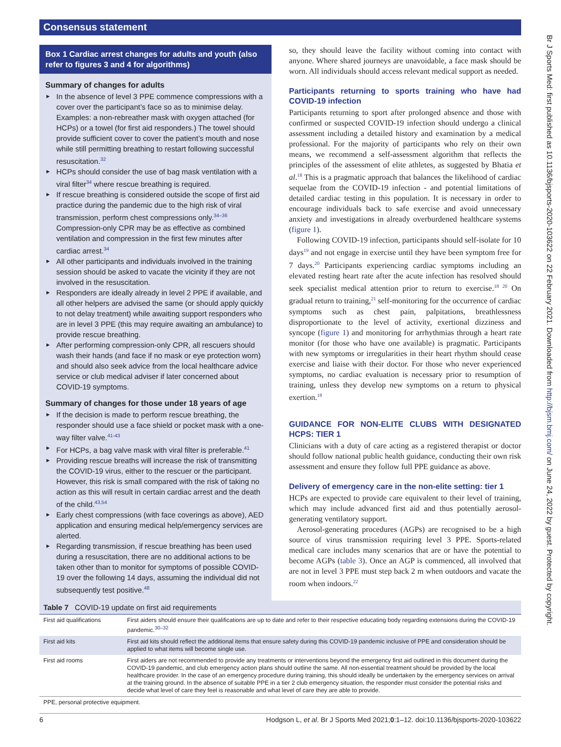Consensus statement
Box 1 Cardiac arrest changes for adults and youth (also refer to figures 3 and 4 for algorithms)
Summary of changes for adults
In the absence of level 3 PPE commence compressions with a cover over the participant’s face so as to minimise delay. Examples: a non-rebreather mask with oxygen attached (for HCPs) or a towel (for first aid responders.) The towel should provide sufficient cover to cover the patient’s mouth and nose while still permitting breathing to restart following successful resuscitation.<sup>32</sup>
HCPs should consider the use of bag mask ventilation with a viral filter<sup>34</sup> where rescue breathing is required.
If rescue breathing is considered outside the scope of first aid practice during the pandemic due to the high risk of viral transmission, perform chest compressions only.<sup>34–36</sup> Compression-only CPR may be as effective as combined ventilation and compression in the first few minutes after cardiac arrest.<sup>34</sup>
All other participants and individuals involved in the training session should be asked to vacate the vicinity if they are not involved in the resuscitation.
Responders are ideally already in level 2 PPE if available, and all other helpers are advised the same (or should apply quickly to not delay treatment) while awaiting support responders who are in level 3 PPE (this may require awaiting an ambulance) to provide rescue breathing.
After performing compression-only CPR, all rescuers should wash their hands (and face if no mask or eye protection worn) and should also seek advice from the local healthcare advice service or club medical adviser if later concerned about COVID-19 symptoms.
Summary of changes for those under 18 years of age
If the decision is made to perform rescue breathing, the responder should use a face shield or pocket mask with a one-way filter valve.<sup>41-43</sup>
For HCPs, a bag valve mask with viral filter is preferable.<sup>41</sup>
Providing rescue breaths will increase the risk of transmitting the COVID-19 virus, either to the rescuer or the participant. However, this risk is small compared with the risk of taking no action as this will result in certain cardiac arrest and the death of the child.<sup>43,54</sup>
Early chest compressions (with face coverings as above), AED application and ensuring medical help/emergency services are alerted.
Regarding transmission, if rescue breathing has been used during a resuscitation, there are no additional actions to be taken other than to monitor for symptoms of possible COVID-19 over the following 14 days, assuming the individual did not subsequently test positive.<sup>48</sup>
so, they should leave the facility without coming into contact with anyone. Where shared journeys are unavoidable, a face mask should be worn. All individuals should access relevant medical support as needed.
Participants returning to sports training who have had COVID-19 infection
Participants returning to sport after prolonged absence and those with confirmed or suspected COVID-19 infection should undergo a clinical assessment including a detailed history and examination by a medical professional. For the majority of participants who rely on their own means, we recommend a self-assessment algorithm that reflects the principles of the assessment of elite athletes, as suggested by Bhatia et al.<sup>18</sup> This is a pragmatic approach that balances the likelihood of cardiac sequelae from the COVID-19 infection - and potential limitations of detailed cardiac testing in this population. It is necessary in order to encourage individuals back to safe exercise and avoid unnecessary anxiety and investigations in already overburdened healthcare systems (figure 1).
Following COVID-19 infection, participants should self-isolate for 10 days<sup>19</sup> and not engage in exercise until they have been symptom free for 7 days.<sup>20</sup> Participants experiencing cardiac symptoms including an elevated resting heart rate after the acute infection has resolved should seek specialist medical attention prior to return to exercise.<sup>18 20</sup> On gradual return to training,<sup>21</sup> self-monitoring for the occurrence of cardiac symptoms such as chest pain, palpitations, breathlessness disproportionate to the level of activity, exertional dizziness and syncope (figure 1) and monitoring for arrhythmias through a heart rate monitor (for those who have one available) is pragmatic. Participants with new symptoms or irregularities in their heart rhythm should cease exercise and liaise with their doctor. For those who never experienced symptoms, no cardiac evaluation is necessary prior to resumption of training, unless they develop new symptoms on a return to physical exertion.<sup>18</sup>
GUIDANCE FOR NON-ELITE CLUBS WITH DESIGNATED HCPS: TIER 1
Clinicians with a duty of care acting as a registered therapist or doctor should follow national public health guidance, conducting their own risk assessment and ensure they follow full PPE guidance as above.
Delivery of emergency care in the non-elite setting: tier 1
HCPs are expected to provide care equivalent to their level of training, which may include advanced first aid and thus potentially aerosol-generating ventilatory support.
Aerosol-generating procedures (AGPs) are recognised to be a high source of virus transmission requiring level 3 PPE. Sports-related medical care includes many scenarios that are or have the potential to become AGPs (table 3). Once an AGP is commenced, all involved that are not in level 3 PPE must step back 2 m when outdoors and vacate the room when indoors.<sup>22</sup>
Table 7 COVID-19 update on first aid requirements
| First aid qualifications | First aiders should ensure their qualifications are up to date and refer to their respective educating body regarding extensions during the COVID-19 pandemic.<sup>30–32</sup> |
| First aid kits | First aid kits should reflect the additional items that ensure safety during this COVID-19 pandemic inclusive of PPE and consideration should be applied to what items will become single use. |
| First aid rooms | First aiders are not recommended to provide any treatments or interventions beyond the emergency first aid outlined in this document during the COVID-19 pandemic, and club emergency action plans should outline the same. All non-essential treatment should be provided by the local healthcare provider. In the case of an emergency procedure during training, this should ideally be undertaken by the emergency services on arrival at the training ground. In the absence of suitable PPE in a tier 2 club emergency situation, the responder must consider the potential risks and decide what level of care they feel is reasonable and what level of care they are able to provide. |
PPE, personal protective equipment.
6 Hodgson L, et al. Br J Sports Med 2021;0:1–12. doi:10.1136/bjsports-2020-103622
Br J Sports Med: first published as 10.1136/bjsports-2020-103622 on 22 February 2021. Downloaded from http://bjsm.bmj.com/ on June 24, 2022 by guest. Protected by copyright.